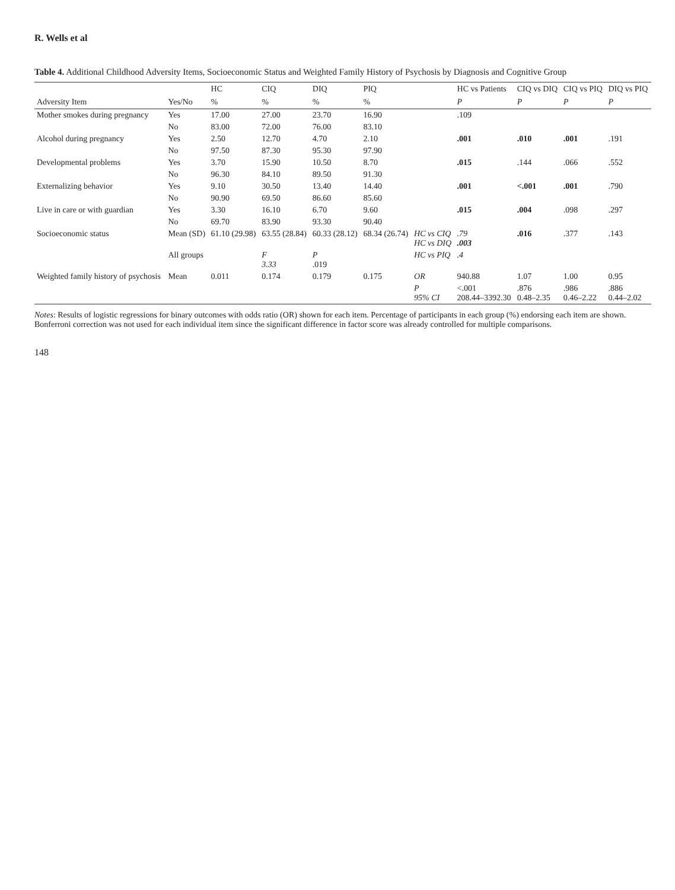R. Wells et al
Table 4. Additional Childhood Adversity Items, Socioeconomic Status and Weighted Family History of Psychosis by Diagnosis and Cognitive Group
| | | HC | CIQ | DIQ | PIQ | | HC vs Patients | CIQ vs DIQ | CIQ vs PIQ | DIQ vs PIQ |
| --- | --- | --- | --- | --- | --- | --- | --- | --- | --- | --- |
| Adversity Item | Yes/No | % | % | % | % | | P | P | P | P |
| Mother smokes during pregnancy | Yes | 17.00 | 27.00 | 23.70 | 16.90 | | .109 | | | |
| | No | 83.00 | 72.00 | 76.00 | 83.10 | | | | | |
| Alcohol during pregnancy | Yes | 2.50 | 12.70 | 4.70 | 2.10 | | .001 | .010 | .001 | .191 |
| | No | 97.50 | 87.30 | 95.30 | 97.90 | | | | | |
| Developmental problems | Yes | 3.70 | 15.90 | 10.50 | 8.70 | | .015 | .144 | .066 | .552 |
| | No | 96.30 | 84.10 | 89.50 | 91.30 | | | | | |
| Externalizing behavior | Yes | 9.10 | 30.50 | 13.40 | 14.40 | | .001 | <.001 | .001 | .790 |
| | No | 90.90 | 69.50 | 86.60 | 85.60 | | | | | |
| Live in care or with guardian | Yes | 3.30 | 16.10 | 6.70 | 9.60 | | .015 | .004 | .098 | .297 |
| | No | 69.70 | 83.90 | 93.30 | 90.40 | | | | | |
| Socioeconomic status | Mean (SD) | 61.10 (29.98) | 63.55 (28.84) | 60.33 (28.12) | 68.34 (26.74) | HC vs CIQ HC vs DIQ | .79 .003 | .016 | .377 | .143 |
| | All groups | | F 3.33 | P .019 | | HC vs PIQ | .4 | | | |
| Weighted family history of psychosis | Mean | 0.011 | 0.174 | 0.179 | 0.175 | OR | 940.88 | 1.07 | 1.00 | 0.95 |
| | | | | | | P 95% CI | <.001 208.44–3392.30 | .876 0.48–2.35 | .986 0.46–2.22 | .886 0.44–2.02 |
Notes: Results of logistic regressions for binary outcomes with odds ratio (OR) shown for each item. Percentage of participants in each group (%) endorsing each item are shown. Bonferroni correction was not used for each individual item since the significant difference in factor score was already controlled for multiple comparisons.
148